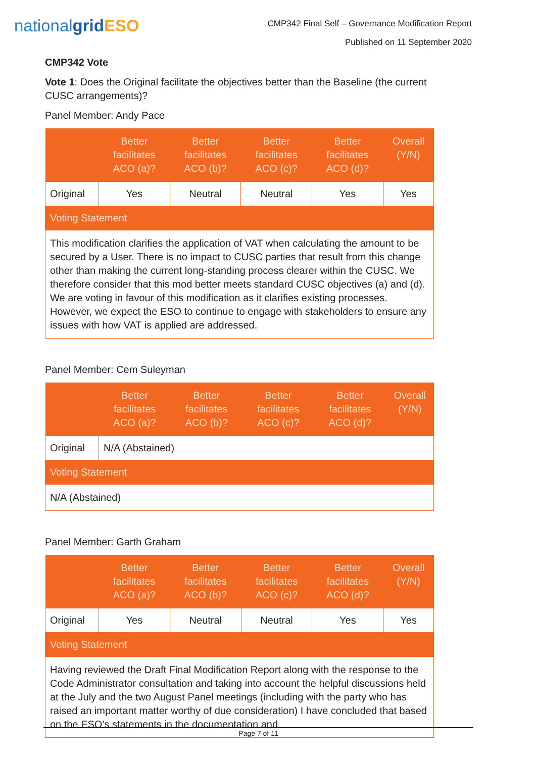nationalgrid ESO
CMP342 Final Self – Governance Modification Report
Published on 11 September 2020
CMP342 Vote
Vote 1: Does the Original facilitate the objectives better than the Baseline (the current CUSC arrangements)?
Panel Member: Andy Pace
| | Better facilitates ACO (a)? | Better facilitates ACO (b)? | Better facilitates ACO (c)? | Better facilitates ACO (d)? | Overall (Y/N) |
| --- | --- | --- | --- | --- | --- |
| Original | Yes | Neutral | Neutral | Yes | Yes |
| Voting Statement | | | | | |
| This modification clarifies the application of VAT when calculating the amount to be secured by a User. There is no impact to CUSC parties that result from this change other than making the current long-standing process clearer within the CUSC. We therefore consider that this mod better meets standard CUSC objectives (a) and (d). We are voting in favour of this modification as it clarifies existing processes. However, we expect the ESO to continue to engage with stakeholders to ensure any issues with how VAT is applied are addressed. | | | | | |
Panel Member: Cem Suleyman
| | Better facilitates ACO (a)? | Better facilitates ACO (b)? | Better facilitates ACO (c)? | Better facilitates ACO (d)? | Overall (Y/N) |
| --- | --- | --- | --- | --- | --- |
| Original | N/A (Abstained) | | | | |
| Voting Statement | | | | | |
| N/A (Abstained) | | | | | |
Panel Member: Garth Graham
| | Better facilitates ACO (a)? | Better facilitates ACO (b)? | Better facilitates ACO (c)? | Better facilitates ACO (d)? | Overall (Y/N) |
| --- | --- | --- | --- | --- | --- |
| Original | Yes | Neutral | Neutral | Yes | Yes |
| Voting Statement | | | | | |
| Having reviewed the Draft Final Modification Report along with the response to the Code Administrator consultation and taking into account the helpful discussions held at the July and the two August Panel meetings (including with the party who has raised an important matter worthy of due consideration) I have concluded that based on the ESO’s statements in the documentation and | | | | | |
Page 7 of 11